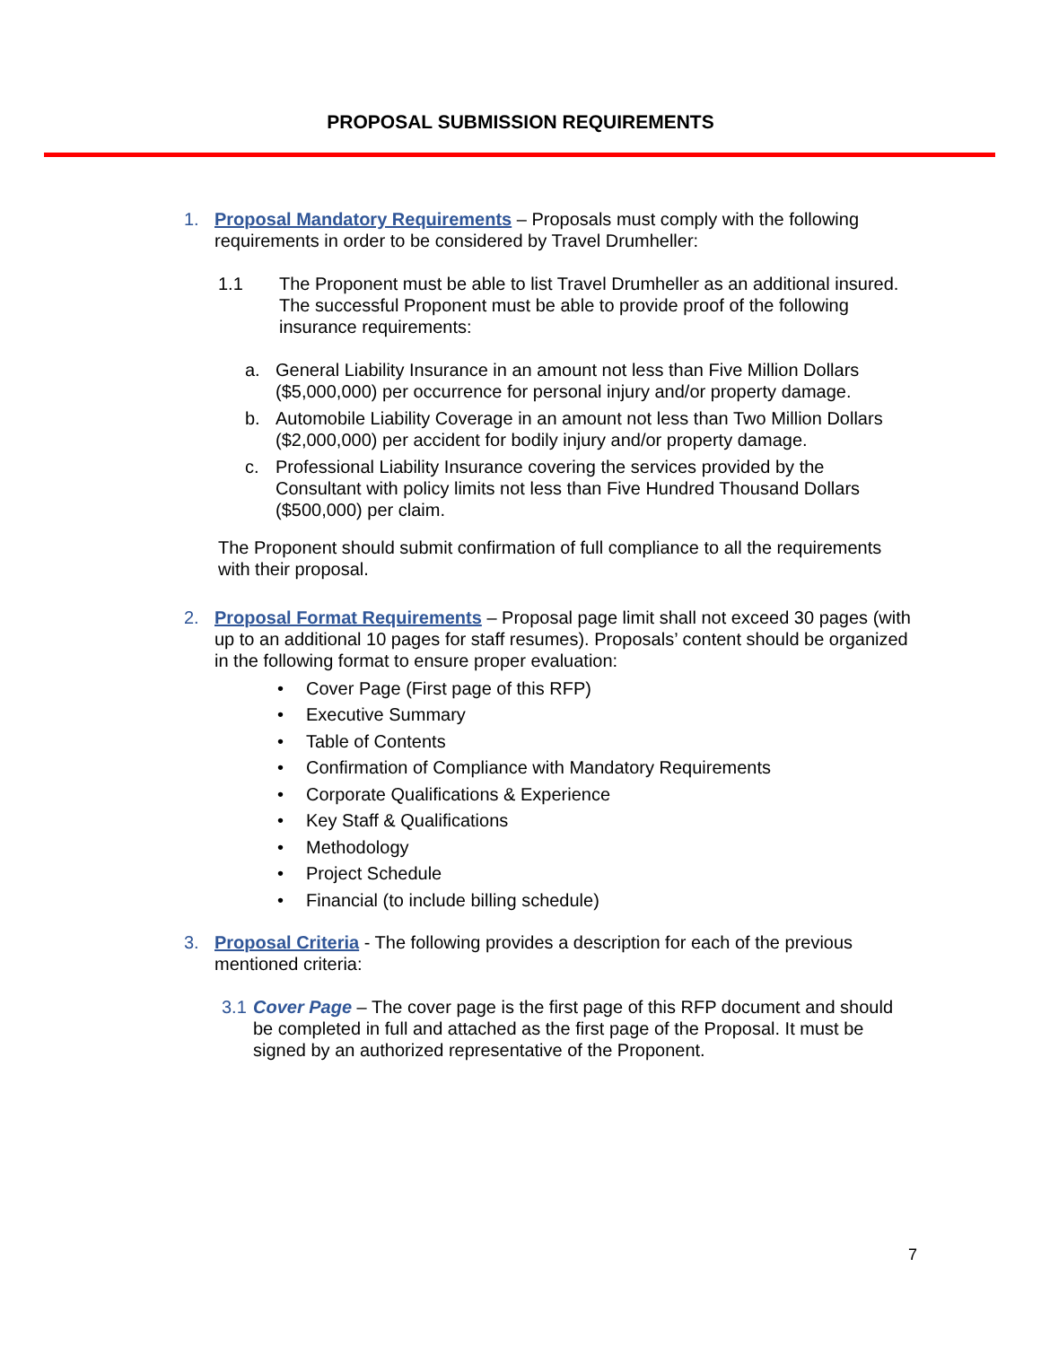PROPOSAL SUBMISSION REQUIREMENTS
1. Proposal Mandatory Requirements – Proposals must comply with the following requirements in order to be considered by Travel Drumheller:
1.1 The Proponent must be able to list Travel Drumheller as an additional insured. The successful Proponent must be able to provide proof of the following insurance requirements:
a. General Liability Insurance in an amount not less than Five Million Dollars ($5,000,000) per occurrence for personal injury and/or property damage.
b. Automobile Liability Coverage in an amount not less than Two Million Dollars ($2,000,000) per accident for bodily injury and/or property damage.
c. Professional Liability Insurance covering the services provided by the Consultant with policy limits not less than Five Hundred Thousand Dollars ($500,000) per claim.
The Proponent should submit confirmation of full compliance to all the requirements with their proposal.
2. Proposal Format Requirements – Proposal page limit shall not exceed 30 pages (with up to an additional 10 pages for staff resumes). Proposals’ content should be organized in the following format to ensure proper evaluation:
• Cover Page (First page of this RFP)
• Executive Summary
• Table of Contents
• Confirmation of Compliance with Mandatory Requirements
• Corporate Qualifications & Experience
• Key Staff & Qualifications
• Methodology
• Project Schedule
• Financial (to include billing schedule)
3. Proposal Criteria - The following provides a description for each of the previous mentioned criteria:
3.1
Cover Page – The cover page is the first page of this RFP document and should be completed in full and attached as the first page of the Proposal. It must be signed by an authorized representative of the Proponent.
7